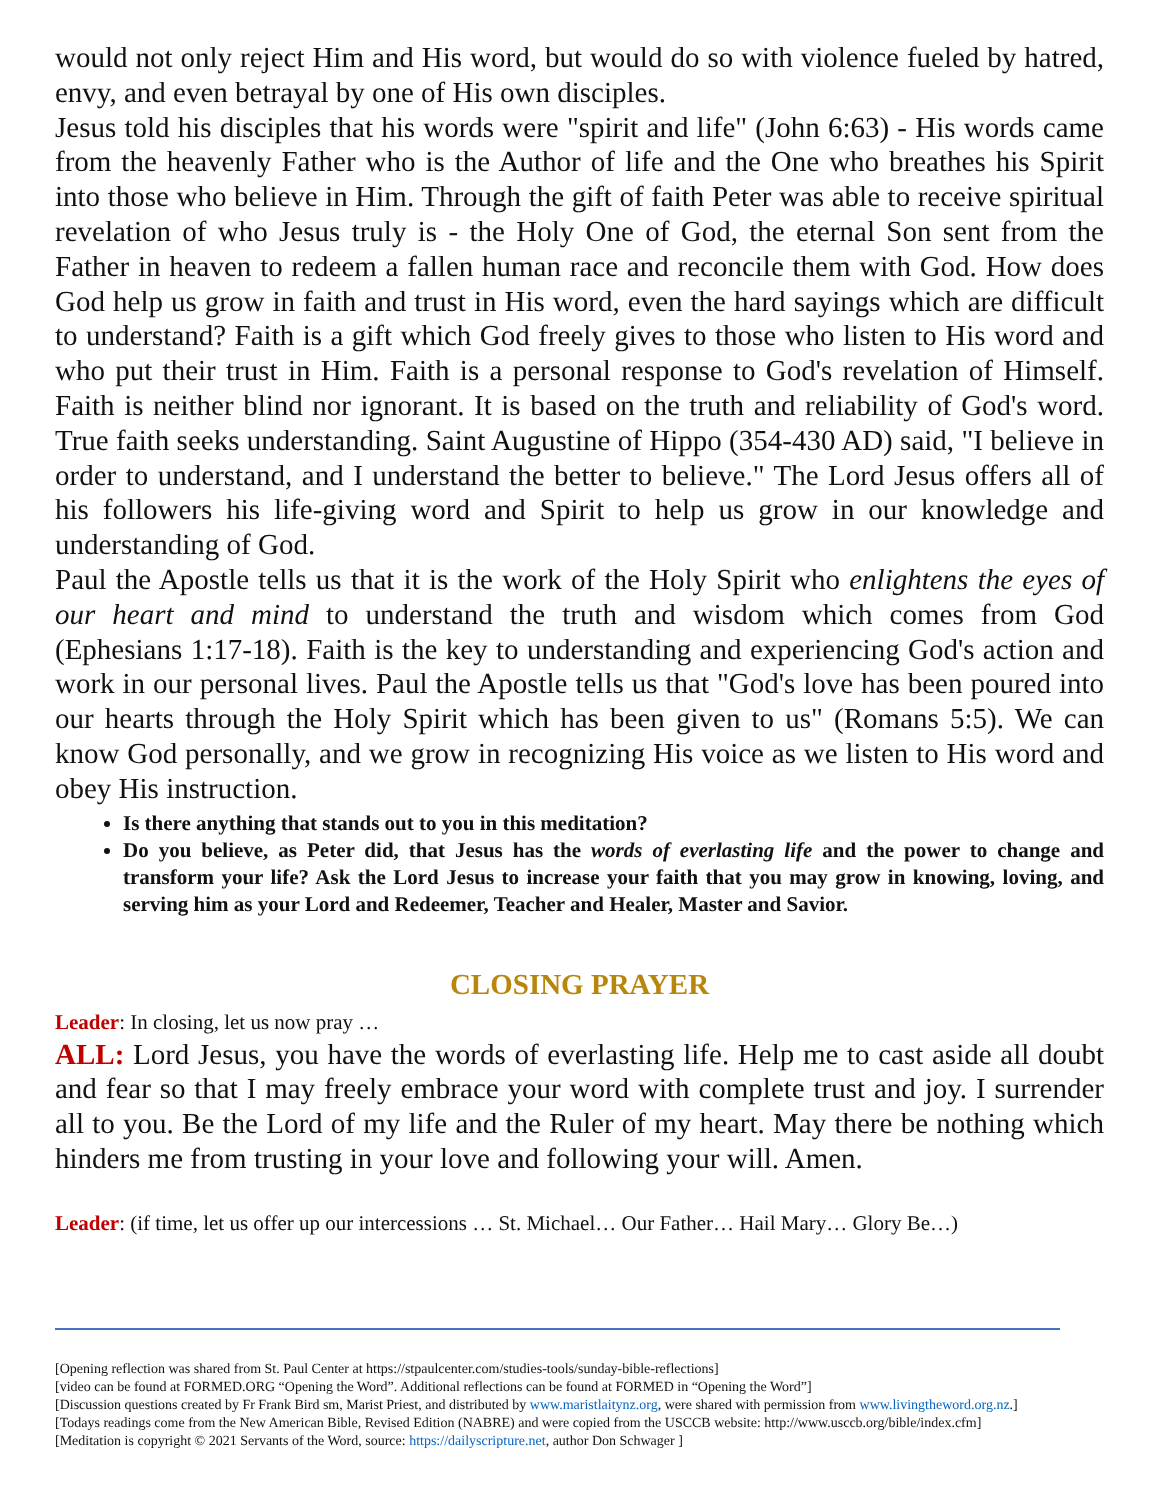would not only reject Him and His word, but would do so with violence fueled by hatred, envy, and even betrayal by one of His own disciples.
Jesus told his disciples that his words were "spirit and life" (John 6:63) - His words came from the heavenly Father who is the Author of life and the One who breathes his Spirit into those who believe in Him. Through the gift of faith Peter was able to receive spiritual revelation of who Jesus truly is - the Holy One of God, the eternal Son sent from the Father in heaven to redeem a fallen human race and reconcile them with God. How does God help us grow in faith and trust in His word, even the hard sayings which are difficult to understand? Faith is a gift which God freely gives to those who listen to His word and who put their trust in Him. Faith is a personal response to God's revelation of Himself. Faith is neither blind nor ignorant. It is based on the truth and reliability of God's word. True faith seeks understanding. Saint Augustine of Hippo (354-430 AD) said, "I believe in order to understand, and I understand the better to believe." The Lord Jesus offers all of his followers his life-giving word and Spirit to help us grow in our knowledge and understanding of God.
Paul the Apostle tells us that it is the work of the Holy Spirit who enlightens the eyes of our heart and mind to understand the truth and wisdom which comes from God (Ephesians 1:17-18). Faith is the key to understanding and experiencing God's action and work in our personal lives. Paul the Apostle tells us that "God's love has been poured into our hearts through the Holy Spirit which has been given to us" (Romans 5:5). We can know God personally, and we grow in recognizing His voice as we listen to His word and obey His instruction.
Is there anything that stands out to you in this meditation?
Do you believe, as Peter did, that Jesus has the words of everlasting life and the power to change and transform your life? Ask the Lord Jesus to increase your faith that you may grow in knowing, loving, and serving him as your Lord and Redeemer, Teacher and Healer, Master and Savior.
CLOSING PRAYER
Leader: In closing, let us now pray …
ALL: Lord Jesus, you have the words of everlasting life. Help me to cast aside all doubt and fear so that I may freely embrace your word with complete trust and joy. I surrender all to you. Be the Lord of my life and the Ruler of my heart. May there be nothing which hinders me from trusting in your love and following your will. Amen.
Leader: (if time, let us offer up our intercessions … St. Michael… Our Father… Hail Mary… Glory Be…)
[Opening reflection was shared from St. Paul Center at https://stpaulcenter.com/studies-tools/sunday-bible-reflections]
[video can be found at FORMED.ORG “Opening the Word”. Additional reflections can be found at FORMED in “Opening the Word”]
[Discussion questions created by Fr Frank Bird sm, Marist Priest, and distributed by www.maristlaitynz.org, were shared with permission from www.livingtheword.org.nz.]
[Todays readings come from the New American Bible, Revised Edition (NABRE) and were copied from the USCCB website: http://www.usccb.org/bible/index.cfm]
[Meditation is copyright © 2021 Servants of the Word, source: https://dailyscripture.net, author Don Schwager ]